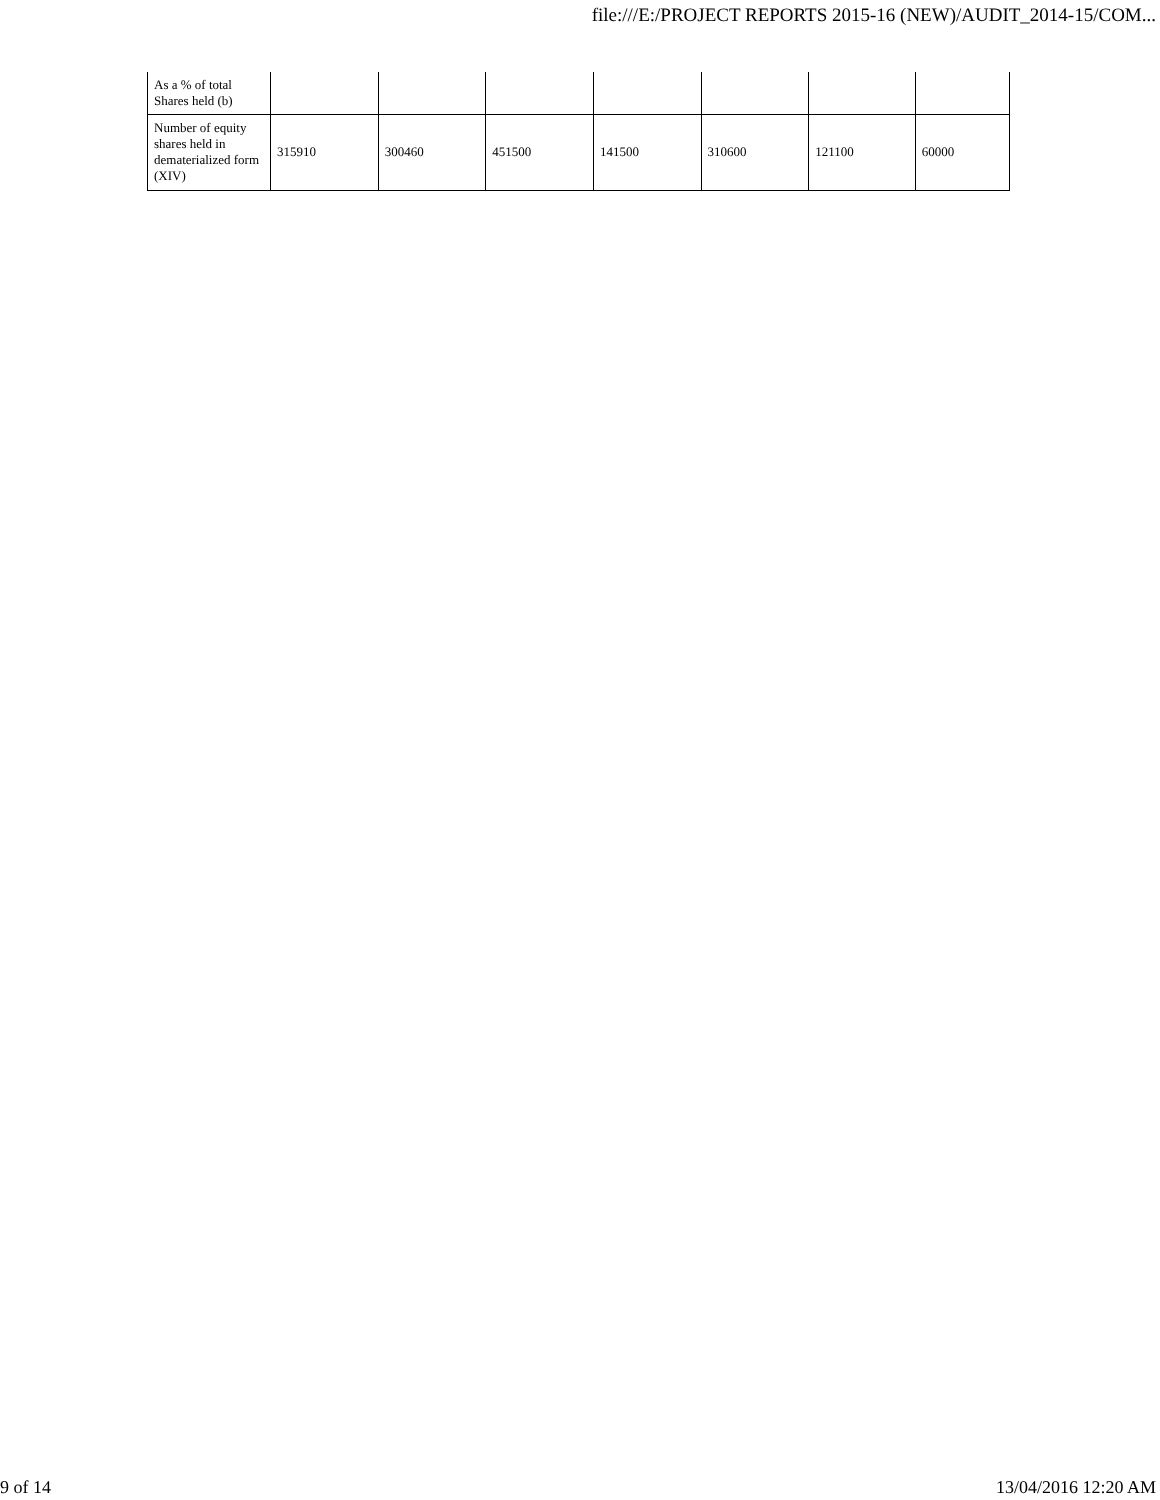file:///E:/PROJECT REPORTS 2015-16 (NEW)/AUDIT_2014-15/COM...
| As a % of total Shares held (b) | | | | | | | |
| Number of equity shares held in dematerialized form (XIV) | 315910 | 300460 | 451500 | 141500 | 310600 | 121100 | 60000 |
9 of 14 13/04/2016 12:20 AM